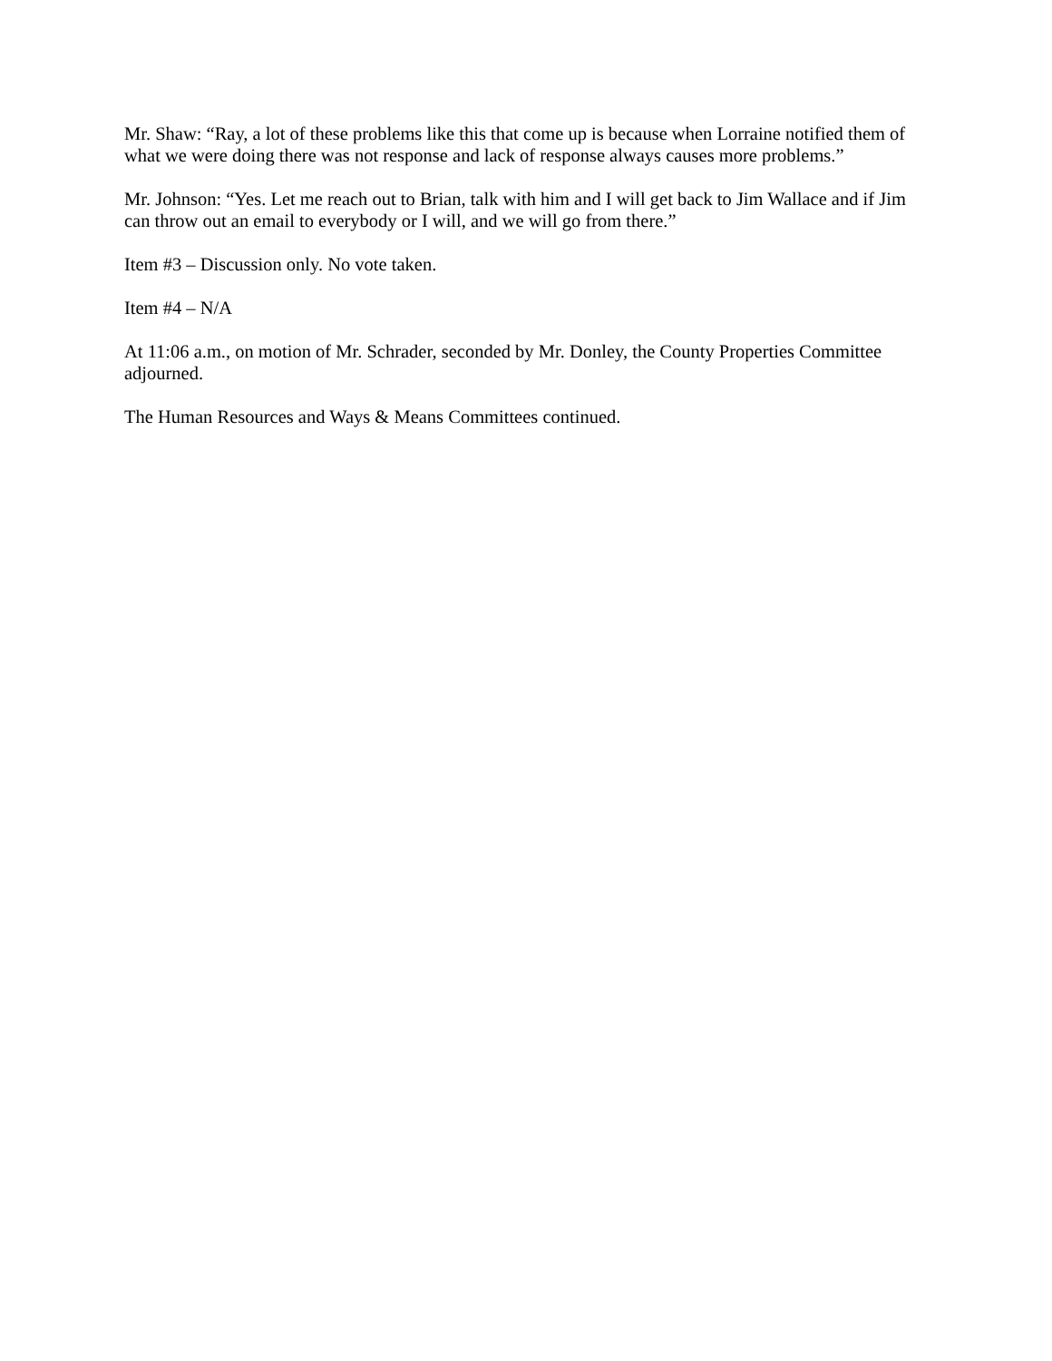Mr. Shaw: “Ray, a lot of these problems like this that come up is because when Lorraine notified them of what we were doing there was not response and lack of response always causes more problems.”
Mr. Johnson: “Yes. Let me reach out to Brian, talk with him and I will get back to Jim Wallace and if Jim can throw out an email to everybody or I will, and we will go from there.”
Item #3 – Discussion only. No vote taken.
Item #4 – N/A
At 11:06 a.m., on motion of Mr. Schrader, seconded by Mr. Donley, the County Properties Committee adjourned.
The Human Resources and Ways & Means Committees continued.